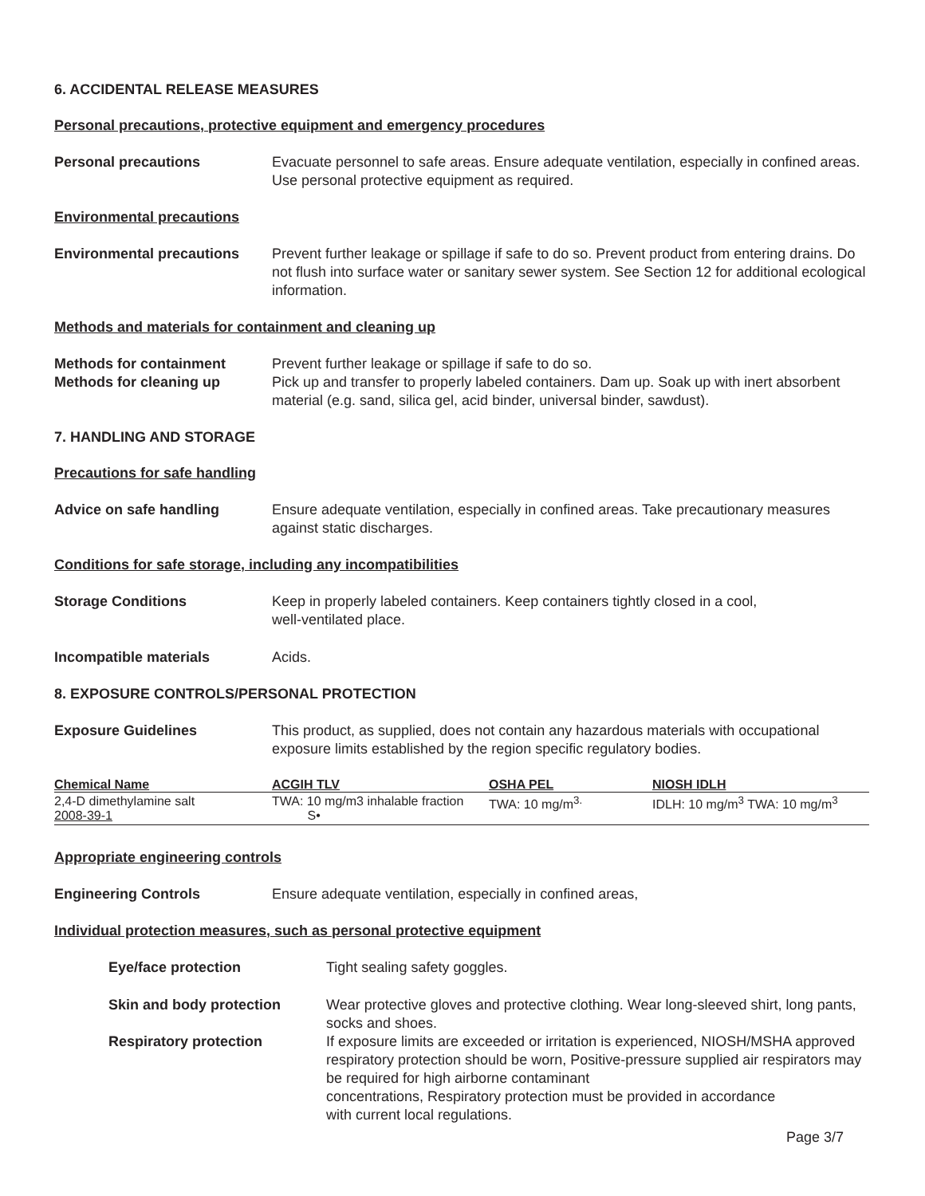6. ACCIDENTAL RELEASE MEASURES
Personal precautions, protective equipment and emergency procedures
Personal precautions Evacuate personnel to safe areas. Ensure adequate ventilation, especially in confined areas. Use personal protective equipment as required.
Environmental precautions
Environmental precautions Prevent further leakage or spillage if safe to do so. Prevent product from entering drains. Do not flush into surface water or sanitary sewer system. See Section 12 for additional ecological information.
Methods and materials for containment and cleaning up
Methods for containment Prevent further leakage or spillage if safe to do so.
Methods for cleaning up Pick up and transfer to properly labeled containers. Dam up. Soak up with inert absorbent material (e.g. sand, silica gel, acid binder, universal binder, sawdust).
7. HANDLING AND STORAGE
Precautions for safe handling
Advice on safe handling Ensure adequate ventilation, especially in confined areas. Take precautionary measures against static discharges.
Conditions for safe storage, including any incompatibilities
Storage Conditions Keep in properly labeled containers. Keep containers tightly closed in a cool,
well-ventilated place.
Incompatible materials Acids.
8. EXPOSURE CONTROLS/PERSONAL PROTECTION
Exposure Guidelines This product, as supplied, does not contain any hazardous materials with occupational exposure limits established by the region specific regulatory bodies.
| Chemical Name | ACGIH TLV | OSHA PEL | NIOSH IDLH |
| --- | --- | --- | --- |
| 2,4-D dimethylamine salt 2008-39-1 | TWA: 10 mg/m3 inhalable fraction S• | TWA: 10 mg/m<sup>3.</sup> | IDLH: 10 mg/m<sup>3</sup> TWA: 10 mg/m<sup>3</sup> |
Appropriate engineering controls
Engineering Controls Ensure adequate ventilation, especially in confined areas,
Individual protection measures, such as personal protective equipment
Eye/face protection Tight sealing safety goggles.
Skin and body protection Wear protective gloves and protective clothing. Wear long-sleeved shirt, long pants, socks and shoes.
Respiratory protection If exposure limits are exceeded or irritation is experienced, NIOSH/MSHA approved respiratory protection should be worn, Positive-pressure supplied air respirators may be required for high airborne contaminant
concentrations, Respiratory protection must be provided in accordance
with current local regulations.
Page 3/7